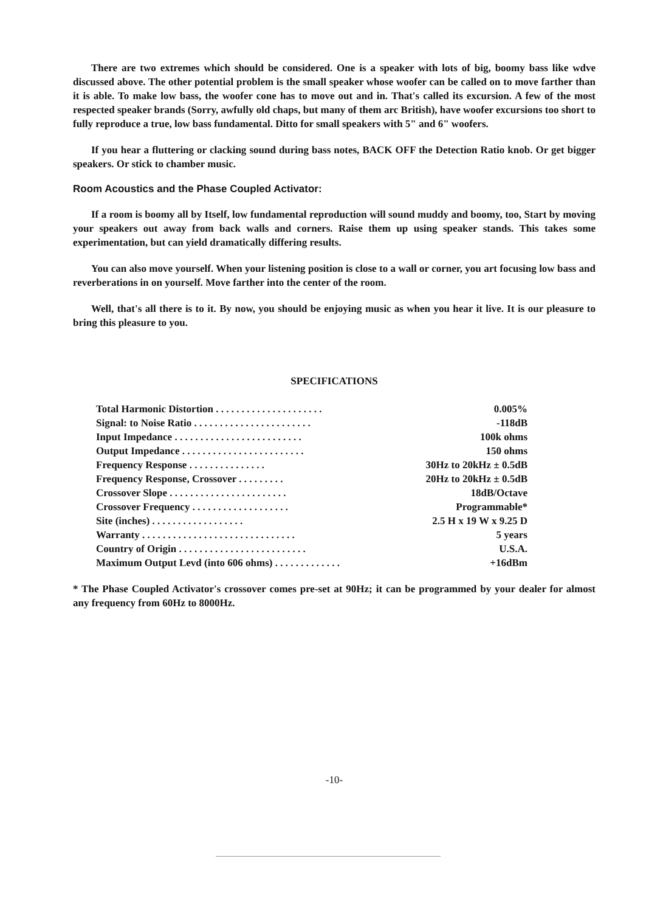There are two extremes which should be considered. One is a speaker with lots of big, boomy bass like wdve discussed above. The other potential problem is the small speaker whose woofer can be called on to move farther than it is able. To make low bass, the woofer cone has to move out and in. That's called its excursion. A few of the most respected speaker brands (Sorry, awfully old chaps, but many of them arc British), have woofer excursions too short to fully reproduce a true, low bass fundamental. Ditto for small speakers with 5" and 6" woofers.
If you hear a fluttering or clacking sound during bass notes, BACK OFF the Detection Ratio knob. Or get bigger speakers. Or stick to chamber music.
Room Acoustics and the Phase Coupled Activator:
If a room is boomy all by Itself, low fundamental reproduction will sound muddy and boomy, too, Start by moving your speakers out away from back walls and corners. Raise them up using speaker stands. This takes some experimentation, but can yield dramatically differing results.
You can also move yourself. When your listening position is close to a wall or corner, you art focusing low bass and reverberations in on yourself. Move farther into the center of the room.
Well, that's all there is to it. By now, you should be enjoying music as when you hear it live. It is our pleasure to bring this pleasure to you.
SPECIFICATIONS
| Total Harmonic Distortion . . . . . . . . . . . . . . . . . . . . . | 0.005% |
| Signal: to Noise Ratio . . . . . . . . . . . . . . . . . . . . . . . | -118dB |
| Input Impedance . . . . . . . . . . . . . . . . . . . . . . . . . | 100k ohms |
| Output Impedance . . . . . . . . . . . . . . . . . . . . . . . . | 150 ohms |
| Frequency Response . . . . . . . . . . . . . . . | 30Hz to 20kHz ± 0.5dB |
| Frequency Response, Crossover . . . . . . . . . | 20Hz to 20kHz ± 0.5dB |
| Crossover Slope . . . . . . . . . . . . . . . . . . . . . . . | 18dB/Octave |
| Crossover Frequency . . . . . . . . . . . . . . . . . . . | Programmable* |
| Site (inches) . . . . . . . . . . . . . . . . . . | 2.5 H x 19 W x 9.25 D |
| Warranty . . . . . . . . . . . . . . . . . . . . . . . . . . . . . . | 5 years |
| Country of Origin . . . . . . . . . . . . . . . . . . . . . . . . . | U.S.A. |
| Maximum Output Levd (into 606 ohms) . . . . . . . . . . . . . | +16dBm |
* The Phase Coupled Activator's crossover comes pre-set at 90Hz; it can be programmed by your dealer for almost any frequency from 60Hz to 8000Hz.
-10-